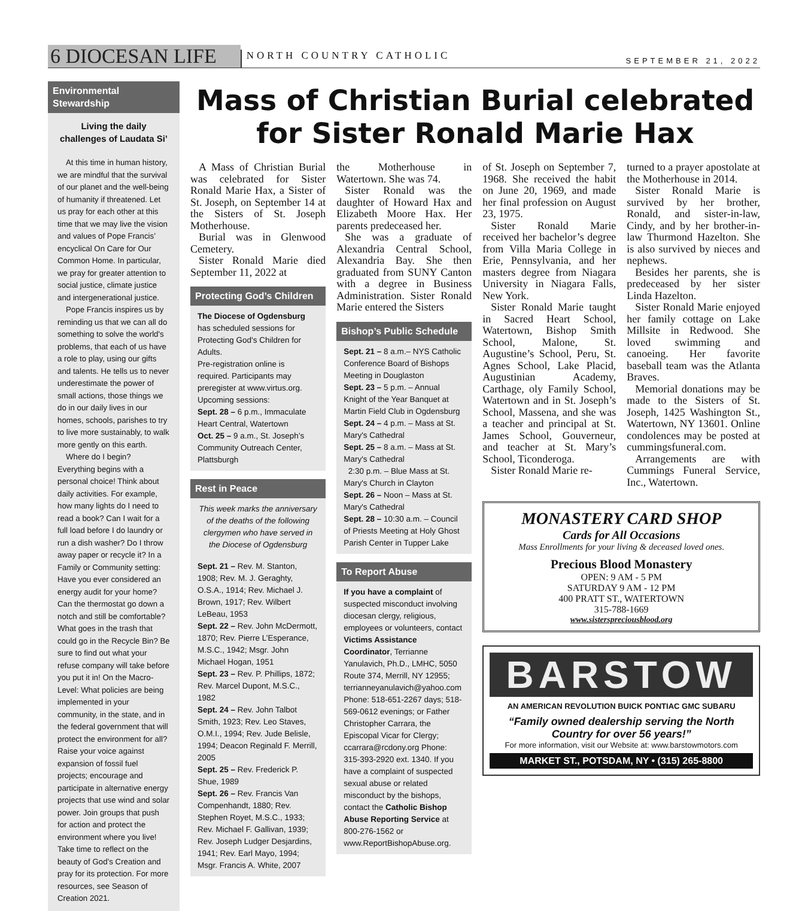6 DIOCESAN LIFE NORTH COUNTRY CATHOLIC SEPTEMBER 21, 2022
Environmental Stewardship
Living the daily challenges of Laudata Si’
At this time in human history, we are mindful that the survival of our planet and the well-being of humanity if threatened. Let us pray for each other at this time that we may live the vision and values of Pope Francis’ encyclical On Care for Our Common Home. In particular, we pray for greater attention to social justice, climate justice and intergenerational justice.
Pope Francis inspires us by reminding us that we can all do something to solve the world's problems, that each of us have a role to play, using our gifts and talents. He tells us to never underestimate the power of small actions, those things we do in our daily lives in our homes, schools, parishes to try to live more sustainably, to walk more gently on this earth.
Where do I begin? Everything begins with a personal choice! Think about daily activities. For example, how many lights do I need to read a book? Can I wait for a full load before I do laundry or run a dish washer? Do I throw away paper or recycle it? In a Family or Community setting: Have you ever considered an energy audit for your home? Can the thermostat go down a notch and still be comfortable? What goes in the trash that could go in the Recycle Bin? Be sure to find out what your refuse company will take before you put it in! On the Macro-Level: What policies are being implemented in your community, in the state, and in the federal government that will protect the environment for all? Raise your voice against expansion of fossil fuel projects; encourage and participate in alternative energy projects that use wind and solar power. Join groups that push for action and protect the environment where you live! Take time to reflect on the beauty of God’s Creation and pray for its protection. For more resources, see Season of Creation 2021.
Mass of Christian Burial celebrated for Sister Ronald Marie Hax
A Mass of Christian Burial was celebrated for Sister Ronald Marie Hax, a Sister of St. Joseph, on September 14 at the Sisters of St. Joseph Motherhouse.
Burial was in Glenwood Cemetery.
Sister Ronald Marie died September 11, 2022 at
Protecting God’s Children
The Diocese of Ogdensburg has scheduled sessions for Protecting God's Children for Adults.
Pre-registration online is required. Participants may preregister at www.virtus.org.
Upcoming sessions:
Sept. 28 – 6 p.m., Immaculate Heart Central, Watertown
Oct. 25 – 9 a.m., St. Joseph’s Community Outreach Center, Plattsburgh
Rest in Peace
This week marks the anniversary of the deaths of the following clergymen who have served in the Diocese of Ogdensburg
Sept. 21 – Rev. M. Stanton, 1908; Rev. M. J. Geraghty, O.S.A., 1914; Rev. Michael J. Brown, 1917; Rev. Wilbert LeBeau, 1953
Sept. 22 – Rev. John McDermott, 1870; Rev. Pierre L’Esperance, M.S.C., 1942; Msgr. John Michael Hogan, 1951
Sept. 23 – Rev. P. Phillips, 1872; Rev. Marcel Dupont, M.S.C., 1982
Sept. 24 – Rev. John Talbot Smith, 1923; Rev. Leo Staves, O.M.I., 1994; Rev. Jude Belisle, 1994; Deacon Reginald F. Merrill, 2005
Sept. 25 – Rev. Frederick P. Shue, 1989
Sept. 26 – Rev. Francis Van Compenhandt, 1880; Rev. Stephen Royet, M.S.C., 1933; Rev. Michael F. Gallivan, 1939; Rev. Joseph Ludger Desjardins, 1941; Rev. Earl Mayo, 1994; Msgr. Francis A. White, 2007
the Motherhouse in Watertown. She was 74.
Sister Ronald was the daughter of Howard Hax and Elizabeth Moore Hax. Her parents predeceased her.
She was a graduate of Alexandria Central School, Alexandria Bay. She then graduated from SUNY Canton with a degree in Business Administration. Sister Ronald Marie entered the Sisters
Bishop’s Public Schedule
Sept. 21 – 8 a.m.– NYS Catholic Conference Board of Bishops Meeting in Douglaston
Sept. 23 – 5 p.m. – Annual Knight of the Year Banquet at Martin Field Club in Ogdensburg
Sept. 24 – 4 p.m. – Mass at St. Mary's Cathedral
Sept. 25 – 8 a.m. – Mass at St. Mary's Cathedral
2:30 p.m. – Blue Mass at St. Mary's Church in Clayton
Sept. 26 – Noon – Mass at St. Mary's Cathedral
Sept. 28 – 10:30 a.m. – Council of Priests Meeting at Holy Ghost Parish Center in Tupper Lake
To Report Abuse
If you have a complaint of suspected misconduct involving diocesan clergy, religious, employees or volunteers, contact Victims Assistance Coordinator, Terrianne Yanulavich, Ph.D., LMHC, 5050 Route 374, Merrill, NY 12955; terrianneyanulavich@yahoo.com Phone: 518-651-2267 days; 518-569-0612 evenings; or Father Christopher Carrara, the Episcopal Vicar for Clergy; ccarrara@rcdony.org Phone: 315-393-2920 ext. 1340. If you have a complaint of suspected sexual abuse or related misconduct by the bishops, contact the Catholic Bishop Abuse Reporting Service at 800-276-1562 or www.ReportBishopAbuse.org.
of St. Joseph on September 7, 1968. She received the habit on June 20, 1969, and made her final profession on August 23, 1975.
Sister Ronald Marie received her bachelor’s degree from Villa Maria College in Erie, Pennsylvania, and her masters degree from Niagara University in Niagara Falls, New York.
Sister Ronald Marie taught in Sacred Heart School, Watertown, Bishop Smith School, Malone, St. Augustine’s School, Peru, St. Agnes School, Lake Placid, Augustinian Academy, Carthage, oly Family School, Watertown and in St. Joseph’s School, Massena, and she was a teacher and principal at St. James School, Gouverneur, and teacher at St. Mary’s School, Ticonderoga.
Sister Ronald Marie re-
turned to a prayer apostolate at the Motherhouse in 2014.
Sister Ronald Marie is survived by her brother, Ronald, and sister-in-law, Cindy, and by her brother-in-law Thurmond Hazelton. She is also survived by nieces and nephews.
Besides her parents, she is predeceased by her sister Linda Hazelton.
Sister Ronald Marie enjoyed her family cottage on Lake Millsite in Redwood. She loved swimming and canoeing. Her favorite baseball team was the Atlanta Braves.
Memorial donations may be made to the Sisters of St. Joseph, 1425 Washington St., Watertown, NY 13601. Online condolences may be posted at cummingsfuneral.com.
Arrangements are with Cummings Funeral Service, Inc., Watertown.
MONASTERY CARD SHOP
Cards for All Occasions
Mass Enrollments for your living & deceased loved ones.
Precious Blood Monastery
OPEN: 9 AM - 5 PM
SATURDAY 9 AM - 12 PM
400 PRATT ST., WATERTOWN
315-788-1669
www.sisterspreciousblood.org
BARSTOW
AN AMERICAN REVOLUTION BUICK PONTIAC GMC SUBARU
“Family owned dealership serving the North Country for over 56 years!”
For more information, visit our Website at: www.barstowmotors.com
MARKET ST., POTSDAM, NY • (315) 265-8800